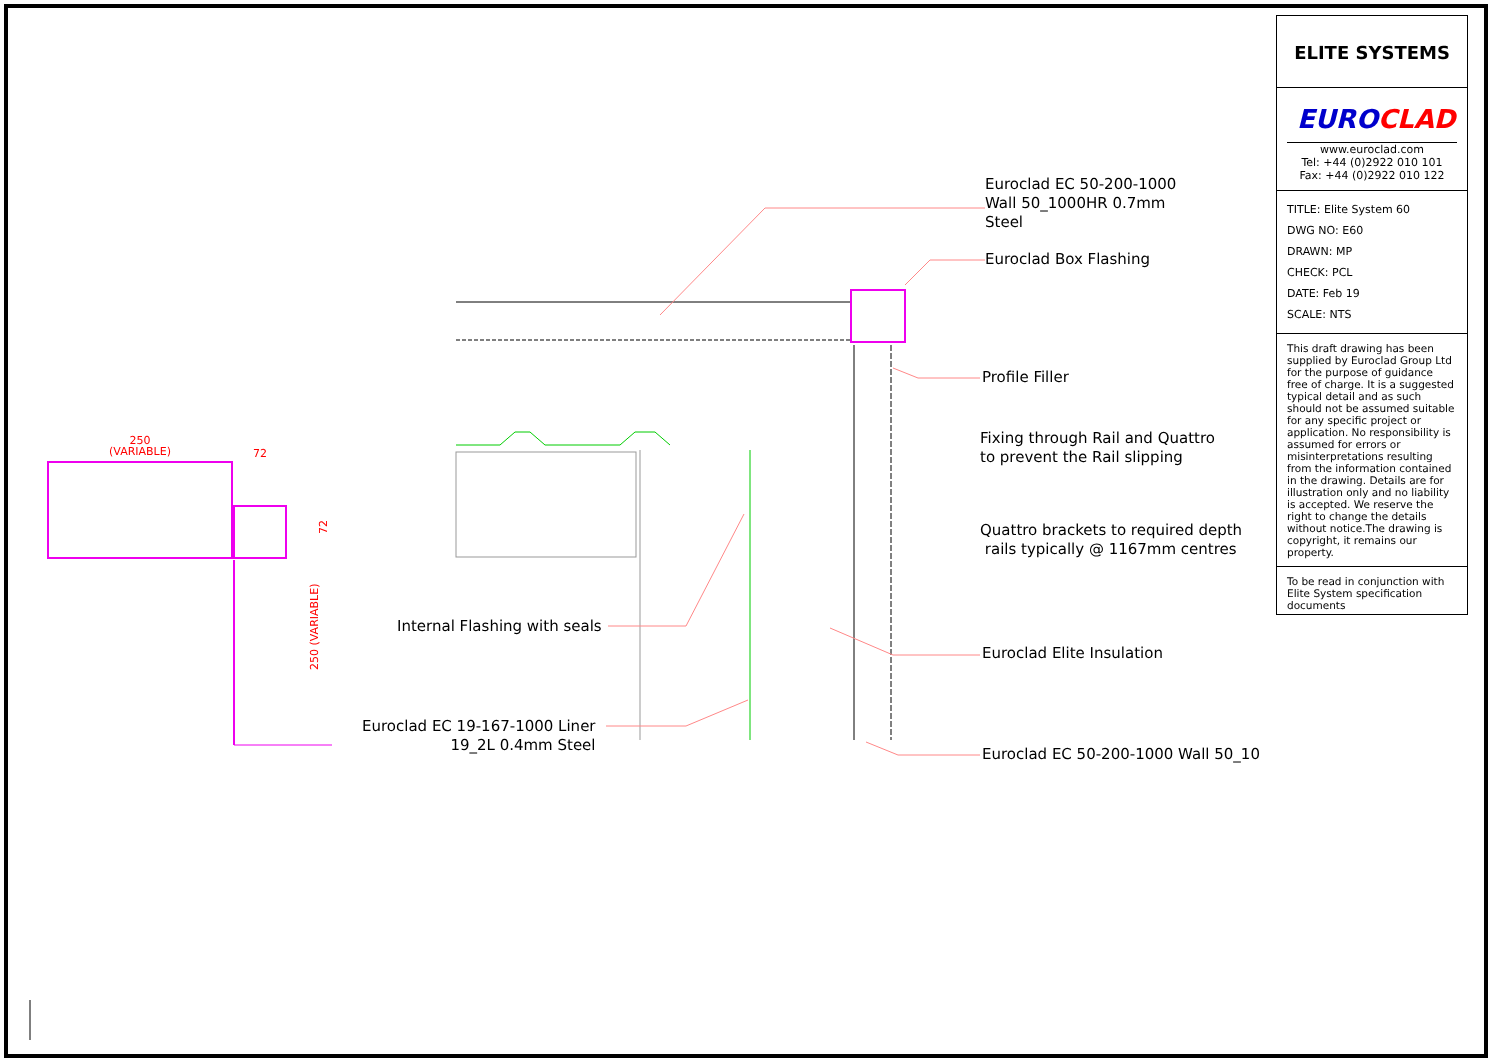250
(VARIABLE)
72
72
250 (VARIABLE)
Euroclad EC 50-200-1000
Wall 50_1000HR 0.7mm
Steel
Euroclad Box Flashing
Profile Filler
Fixing through Rail and Quattro
to prevent the Rail slipping
Quattro brackets to required depth
rails typically @ 1167mm centres
Internal Flashing with seals
Euroclad Elite Insulation
Euroclad EC 19-167-1000 Liner
19_2L 0.4mm Steel
Euroclad EC 50-200-1000 Wall 50_10
ELITE SYSTEMS
EURO CLAD
www.euroclad.com
Tel: +44 (0)2922 010 101
Fax: +44 (0)2922 010 122
TITLE: Elite System 60
DWG NO: E60
DRAWN: MP
CHECK: PCL
DATE: Feb 19
SCALE: NTS
This draft drawing has been supplied by Euroclad Group Ltd for the purpose of guidance free of charge. It is a suggested typical detail and as such should not be assumed suitable for any specific project or application. No responsibility is assumed for errors or misinterpretations resulting from the information contained in the drawing. Details are for illustration only and no liability is accepted. We reserve the right to change the details without notice.The drawing is copyright, it remains our property.
To be read in conjunction with Elite System specification documents